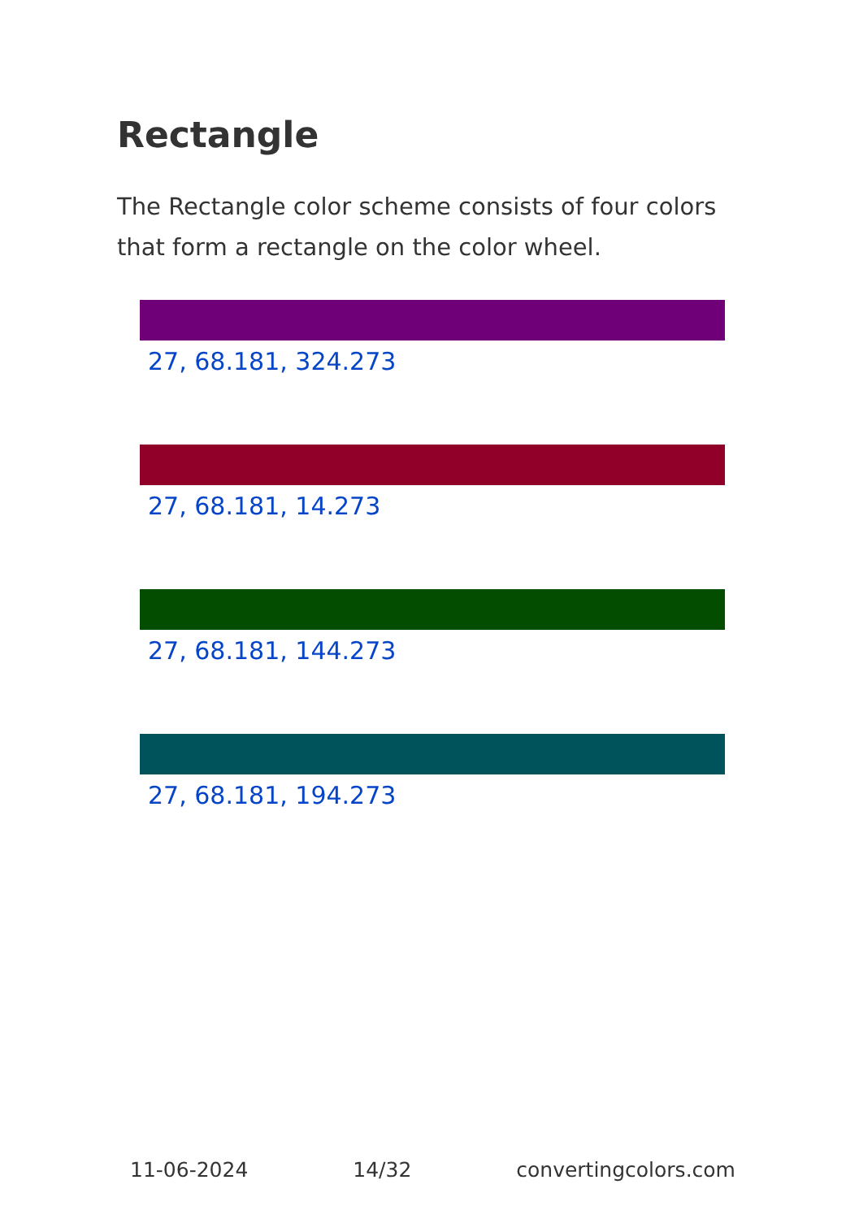Rectangle
The Rectangle color scheme consists of four colors that form a rectangle on the color wheel.
27, 68.181, 324.273
27, 68.181, 14.273
27, 68.181, 144.273
27, 68.181, 194.273
11-06-2024 14/32 convertingcolors.com